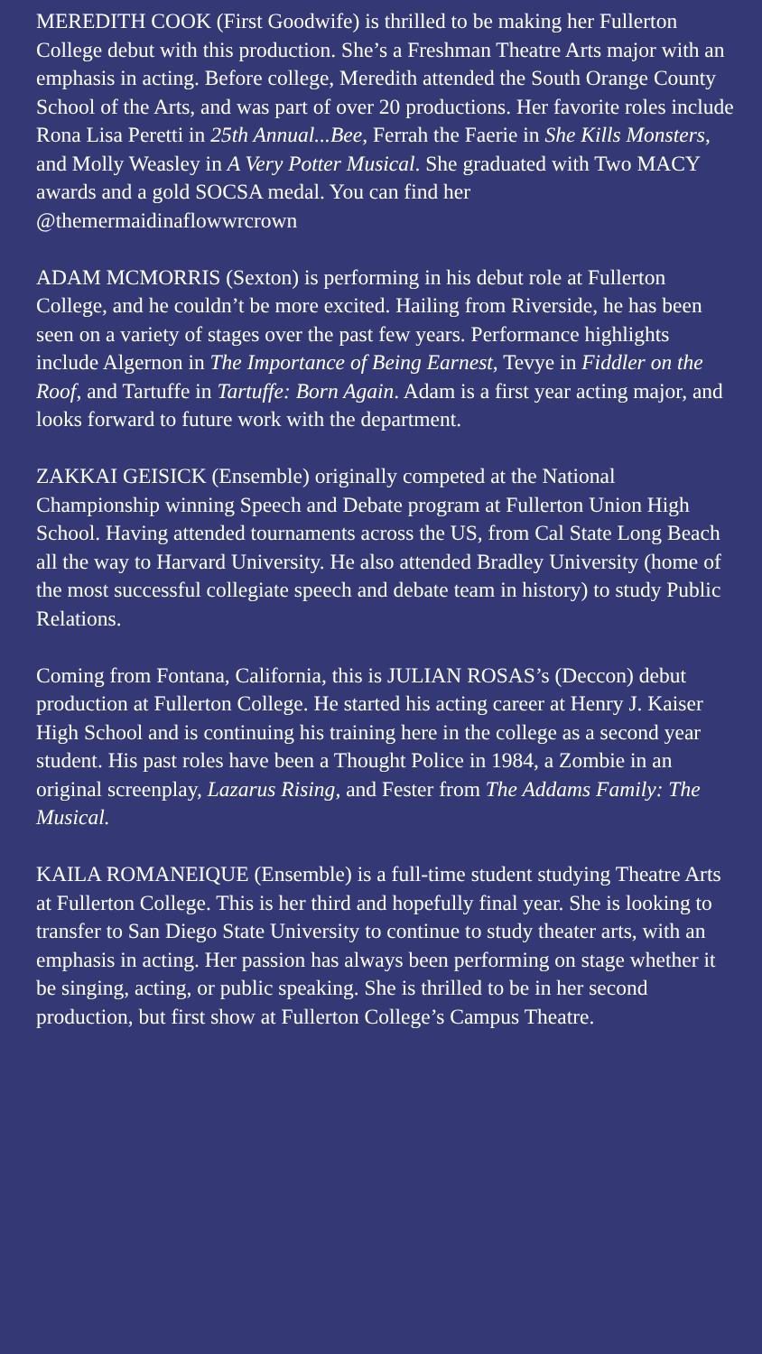MEREDITH COOK (First Goodwife) is thrilled to be making her Fullerton College debut with this production. She’s a Freshman Theatre Arts major with an emphasis in acting. Before college, Meredith attended the South Orange County School of the Arts, and was part of over 20 productions. Her favorite roles include Rona Lisa Peretti in 25th Annual...Bee, Ferrah the Faerie in She Kills Monsters, and Molly Weasley in A Very Potter Musical. She graduated with Two MACY awards and a gold SOCSA medal. You can find her @themermaidinaflowwrcrown
ADAM MCMORRIS (Sexton) is performing in his debut role at Fullerton College, and he couldn’t be more excited. Hailing from Riverside, he has been seen on a variety of stages over the past few years. Performance highlights include Algernon in The Importance of Being Earnest, Tevye in Fiddler on the Roof, and Tartuffe in Tartuffe: Born Again. Adam is a first year acting major, and looks forward to future work with the department.
ZAKKAI GEISICK (Ensemble) originally competed at the National Championship winning Speech and Debate program at Fullerton Union High School. Having attended tournaments across the US, from Cal State Long Beach all the way to Harvard University. He also attended Bradley University (home of the most successful collegiate speech and debate team in history) to study Public Relations.
Coming from Fontana, California, this is JULIAN ROSAS’s (Deccon) debut production at Fullerton College. He started his acting career at Henry J. Kaiser High School and is continuing his training here in the college as a second year student. His past roles have been a Thought Police in 1984, a Zombie in an original screenplay, Lazarus Rising, and Fester from The Addams Family: The Musical.
KAILA ROMANEIQUE (Ensemble) is a full-time student studying Theatre Arts at Fullerton College. This is her third and hopefully final year. She is looking to transfer to San Diego State University to continue to study theater arts, with an emphasis in acting. Her passion has always been performing on stage whether it be singing, acting, or public speaking. She is thrilled to be in her second production, but first show at Fullerton College’s Campus Theatre.